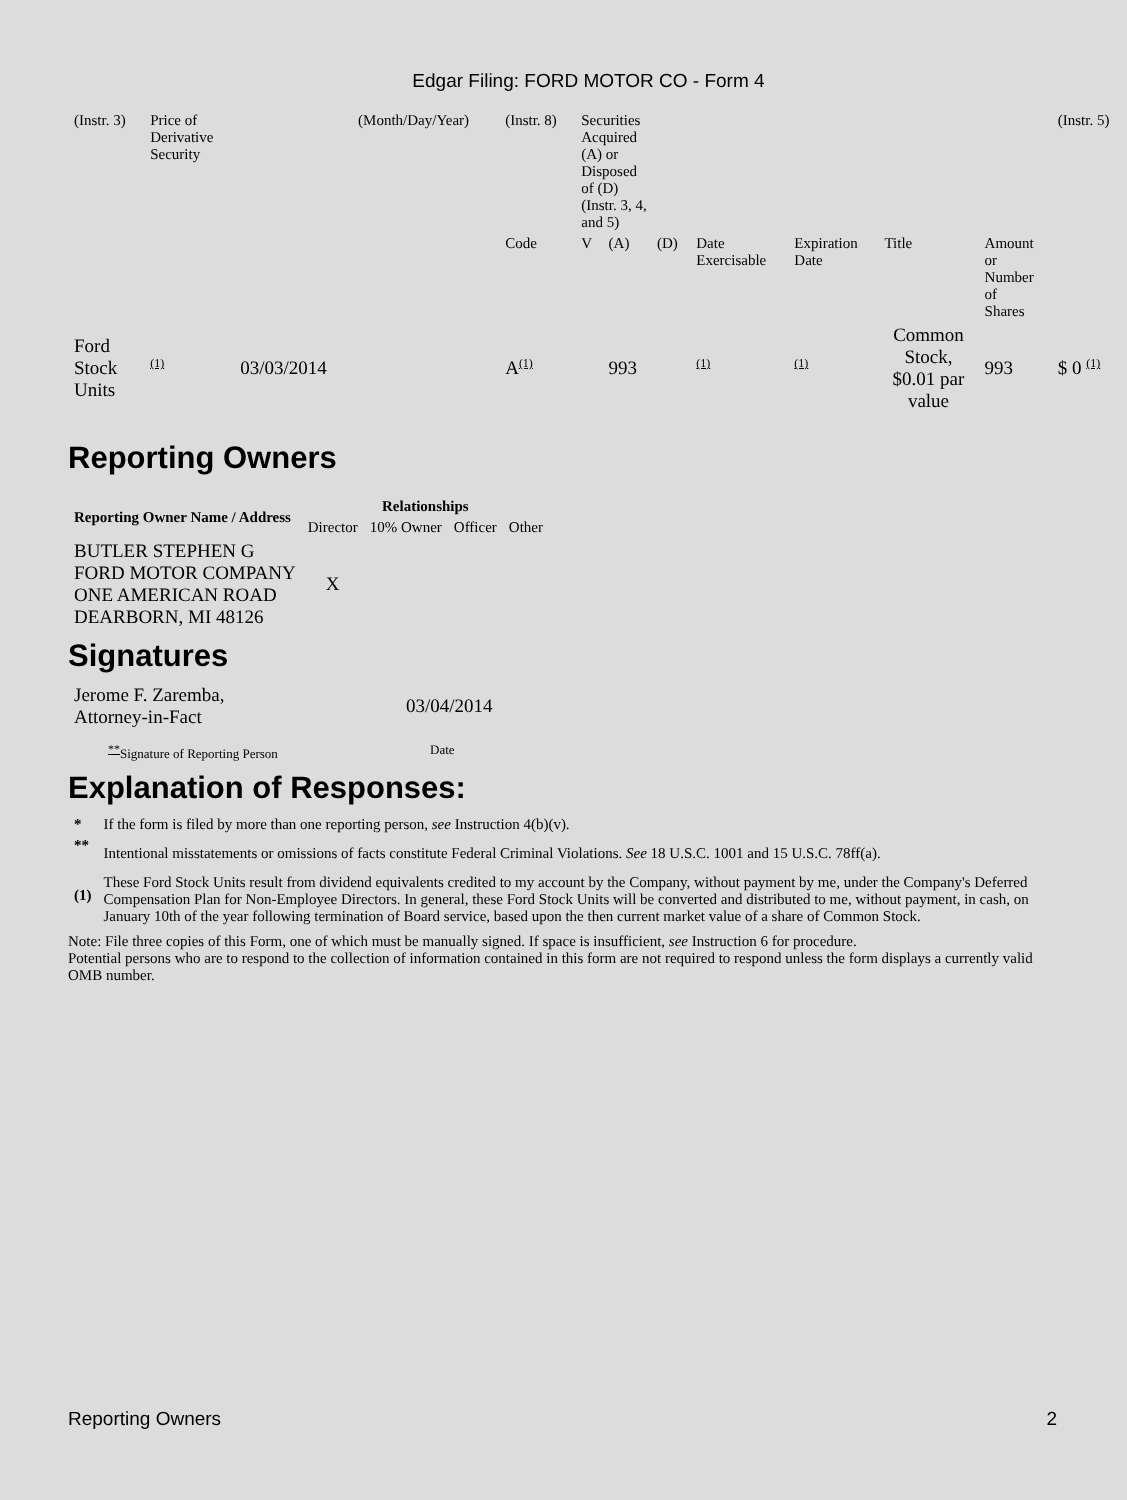Edgar Filing: FORD MOTOR CO - Form 4
| (Instr. 3) | Price of Derivative Security | | (Month/Day/Year) | (Instr. 8) | Securities Acquired (A) or Disposed of (D) (Instr. 3, 4, and 5) | | | | | | | (Instr. 5) |
| | | | | Code | V | (A) | (D) | Date Exercisable | Expiration Date | Title | Amount or Number of Shares | |
| Ford Stock Units | (1) | 03/03/2014 | | A (1) | | 993 | | (1) | (1) | Common Stock, $0.01 par value | 993 | $ 0 (1) |
Reporting Owners
| Reporting Owner Name / Address | Relationships | | | |
| --- | --- | --- | --- | --- |
| | Director | 10% Owner | Officer | Other |
| BUTLER STEPHEN G FORD MOTOR COMPANY ONE AMERICAN ROAD DEARBORN, MI 48126 | X | | | |
Signatures
| Jerome F. Zaremba, Attorney-in-Fact | 03/04/2014 |
| ** Signature of Reporting Person | Date |
Explanation of Responses:
| * | If the form is filed by more than one reporting person, see Instruction 4(b)(v). |
| ** | Intentional misstatements or omissions of facts constitute Federal Criminal Violations. See 18 U.S.C. 1001 and 15 U.S.C. 78ff(a). |
| (1) | These Ford Stock Units result from dividend equivalents credited to my account by the Company, without payment by me, under the Company's Deferred Compensation Plan for Non-Employee Directors. In general, these Ford Stock Units will be converted and distributed to me, without payment, in cash, on January 10th of the year following termination of Board service, based upon the then current market value of a share of Common Stock. |
Note: File three copies of this Form, one of which must be manually signed. If space is insufficient, see Instruction 6 for procedure.
Potential persons who are to respond to the collection of information contained in this form are not required to respond unless the form displays a currently valid OMB number.
Reporting Owners 2